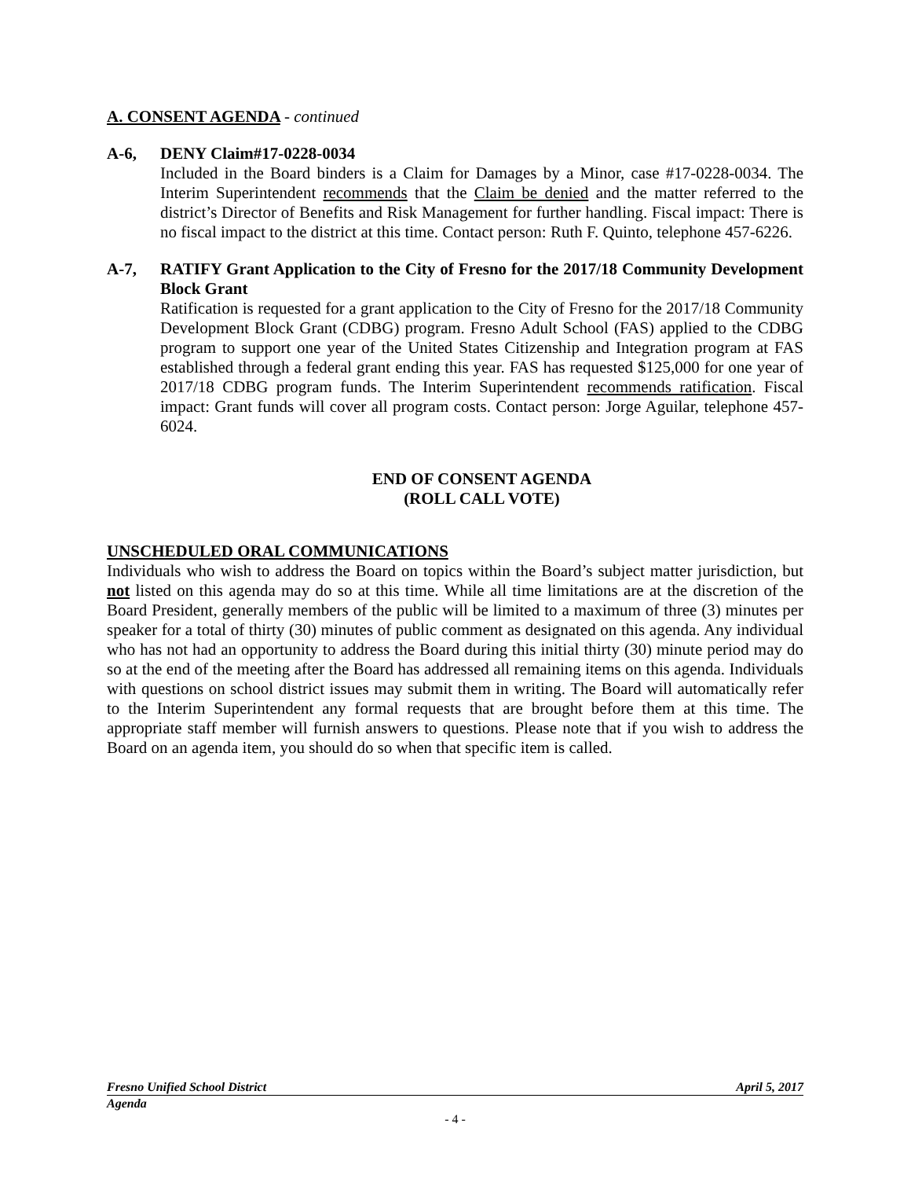A. CONSENT AGENDA - continued
A-6, DENY Claim#17-0228-0034
Included in the Board binders is a Claim for Damages by a Minor, case #17-0228-0034. The Interim Superintendent recommends that the Claim be denied and the matter referred to the district’s Director of Benefits and Risk Management for further handling. Fiscal impact: There is no fiscal impact to the district at this time. Contact person: Ruth F. Quinto, telephone 457-6226.
A-7, RATIFY Grant Application to the City of Fresno for the 2017/18 Community Development Block Grant
Ratification is requested for a grant application to the City of Fresno for the 2017/18 Community Development Block Grant (CDBG) program. Fresno Adult School (FAS) applied to the CDBG program to support one year of the United States Citizenship and Integration program at FAS established through a federal grant ending this year. FAS has requested $125,000 for one year of 2017/18 CDBG program funds. The Interim Superintendent recommends ratification. Fiscal impact: Grant funds will cover all program costs. Contact person: Jorge Aguilar, telephone 457-6024.
END OF CONSENT AGENDA
(ROLL CALL VOTE)
UNSCHEDULED ORAL COMMUNICATIONS
Individuals who wish to address the Board on topics within the Board’s subject matter jurisdiction, but not listed on this agenda may do so at this time. While all time limitations are at the discretion of the Board President, generally members of the public will be limited to a maximum of three (3) minutes per speaker for a total of thirty (30) minutes of public comment as designated on this agenda. Any individual who has not had an opportunity to address the Board during this initial thirty (30) minute period may do so at the end of the meeting after the Board has addressed all remaining items on this agenda. Individuals with questions on school district issues may submit them in writing. The Board will automatically refer to the Interim Superintendent any formal requests that are brought before them at this time. The appropriate staff member will furnish answers to questions. Please note that if you wish to address the Board on an agenda item, you should do so when that specific item is called.
Fresno Unified School District April 5, 2017
Agenda
- 4 -